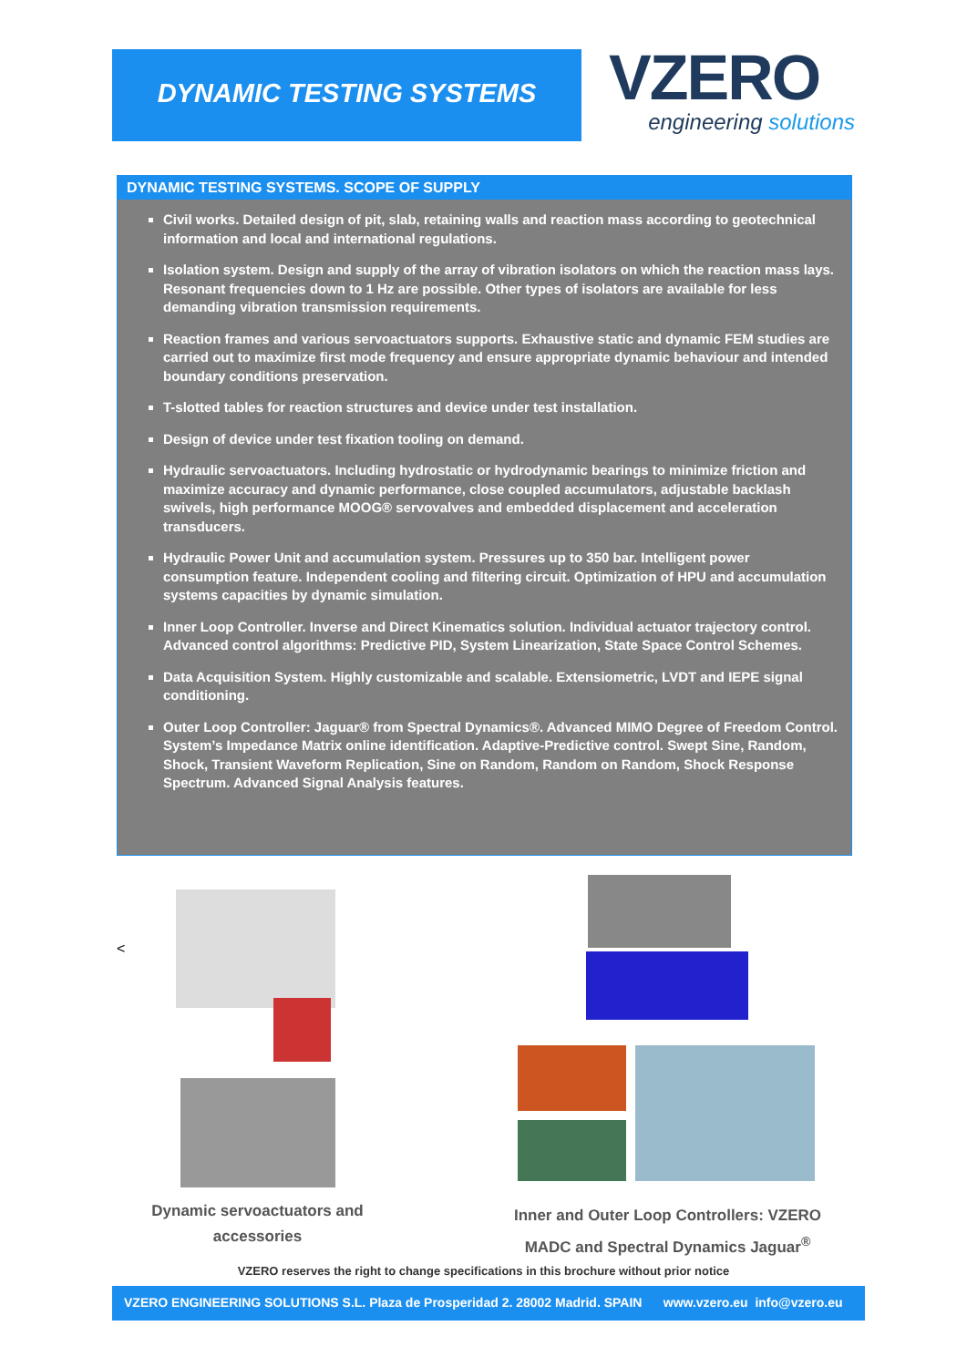DYNAMIC TESTING SYSTEMS
VZERO
engineering solutions
DYNAMIC TESTING SYSTEMS. SCOPE OF SUPPLY
Civil works. Detailed design of pit, slab, retaining walls and reaction mass according to geotechnical information and local and international regulations.
Isolation system. Design and supply of the array of vibration isolators on which the reaction mass lays. Resonant frequencies down to 1 Hz are possible. Other types of isolators are available for less demanding vibration transmission requirements.
Reaction frames and various servoactuators supports. Exhaustive static and dynamic FEM studies are carried out to maximize first mode frequency and ensure appropriate dynamic behaviour and intended boundary conditions preservation.
T-slotted tables for reaction structures and device under test installation.
Design of device under test fixation tooling on demand.
Hydraulic servoactuators. Including hydrostatic or hydrodynamic bearings to minimize friction and maximize accuracy and dynamic performance, close coupled accumulators, adjustable backlash swivels, high performance MOOG® servovalves and embedded displacement and acceleration transducers.
Hydraulic Power Unit and accumulation system. Pressures up to 350 bar. Intelligent power consumption feature. Independent cooling and filtering circuit. Optimization of HPU and accumulation systems capacities by dynamic simulation.
Inner Loop Controller. Inverse and Direct Kinematics solution. Individual actuator trajectory control. Advanced control algorithms: Predictive PID, System Linearization, State Space Control Schemes.
Data Acquisition System. Highly customizable and scalable. Extensiometric, LVDT and IEPE signal conditioning.
Outer Loop Controller: Jaguar® from Spectral Dynamics®. Advanced MIMO Degree of Freedom Control. System’s Impedance Matrix online identification. Adaptive-Predictive control. Swept Sine, Random, Shock, Transient Waveform Replication, Sine on Random, Random on Random, Shock Response Spectrum. Advanced Signal Analysis features.
<
Dynamic servoactuators and accessories
Inner and Outer Loop Controllers: VZERO MADC and Spectral Dynamics Jaguar<sup>®</sup>
VZERO reserves the right to change specifications in this brochure without prior notice
VZERO ENGINEERING SOLUTIONS S.L. Plaza de Prosperidad 2. 28002 Madrid. SPAIN www.vzero.eu info@vzero.eu